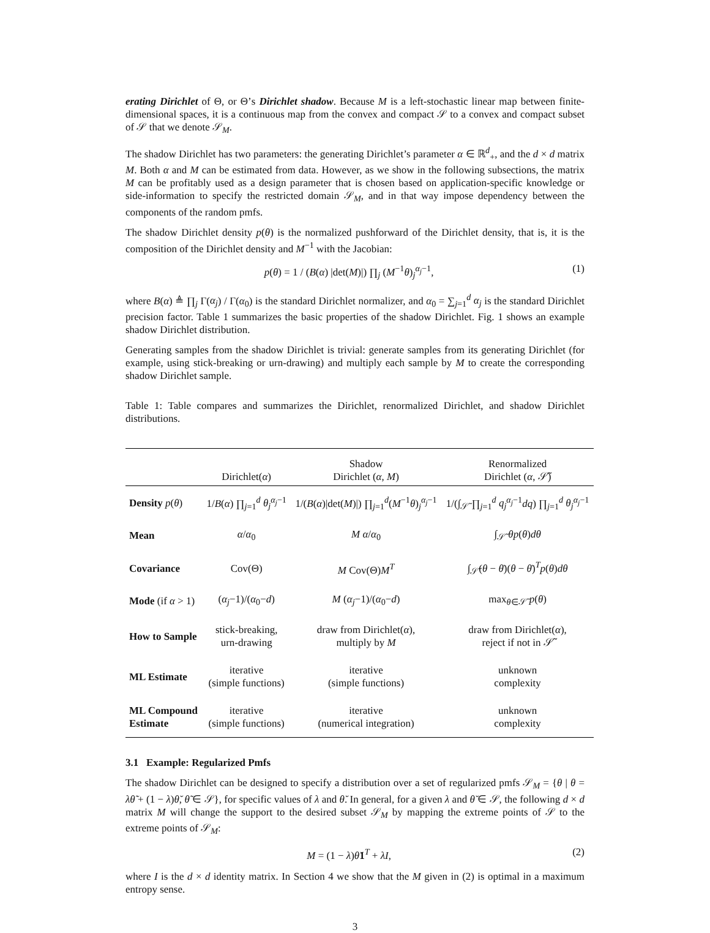erating Dirichlet of Θ, or Θ’s Dirichlet shadow. Because M is a left-stochastic linear map between finite-dimensional spaces, it is a continuous map from the convex and compact 𝒮 to a convex and compact subset of 𝒮 that we denote 𝒮<sub>M</sub>.
The shadow Dirichlet has two parameters: the generating Dirichlet’s parameter α ∈ ℝ<sup>d</sup><sub>+</sub>, and the d × d matrix M. Both α and M can be estimated from data. However, as we show in the following subsections, the matrix M can be profitably used as a design parameter that is chosen based on application-specific knowledge or side-information to specify the restricted domain 𝒮<sub>M</sub>, and in that way impose dependency between the components of the random pmfs.
The shadow Dirichlet density p(θ) is the normalized pushforward of the Dirichlet density, that is, it is the composition of the Dirichlet density and M<sup>−1</sup> with the Jacobian:
p(θ) = 1 / (B(α) |det(M)|) ∏<sub>j</sub> (M<sup>−1</sup>θ)<sub>j</sub><sup>α<sub>j</sub>−1</sup>, (1)
where B(α) ≜ ∏<sub>j</sub> Γ(α<sub>j</sub>) / Γ(α<sub>0</sub>) is the standard Dirichlet normalizer, and α<sub>0</sub> = ∑<sub>j=1</sub><sup>d</sup> α<sub>j</sub> is the standard Dirichlet precision factor. Table 1 summarizes the basic properties of the shadow Dirichlet. Fig. 1 shows an example shadow Dirichlet distribution.
Generating samples from the shadow Dirichlet is trivial: generate samples from its generating Dirichlet (for example, using stick-breaking or urn-drawing) and multiply each sample by M to create the corresponding shadow Dirichlet sample.
Table 1: Table compares and summarizes the Dirichlet, renormalized Dirichlet, and shadow Dirichlet distributions.
| | Dirichlet( α ) | Shadow Dirichlet ( α , M ) | Renormalized Dirichlet ( α , 𝒮̃) |
| --- | --- | --- | --- |
| Density p ( θ ) | 1/ B ( α ) ∏<sub>j=1</sub><sup>d</sup> θ<sub>j</sub><sup>α<sub>j</sub>−1</sup> | 1/( B ( α )/det( M )/) ∏<sub>j=1</sub><sup>d</sup>( M<sup>−1</sup> θ )<sub>j</sub><sup>α<sub>j</sub>−1</sup> | 1/(∫<sub>𝒮̃</sub> ∏<sub>j=1</sub><sup>d</sup> q<sub>j</sub><sup>α<sub>j</sub>−1</sup> dq ) ∏<sub>j=1</sub><sup>d</sup> θ<sub>j</sub><sup>α<sub>j</sub>−1</sup> |
| Mean | α / α<sub>0</sub> | M α / α<sub>0</sub> | ∫<sub>𝒮̃</sub> θp ( θ ) dθ |
| Covariance | Cov(Θ) | M Cov(Θ) M<sup>T</sup> | ∫<sub>𝒮̃</sub>( θ − θ̄ )( θ − θ̄ )<sup>T</sup> p ( θ ) dθ |
| Mode (if α > 1) | ( α<sub>j</sub> −1)/( α<sub>0</sub>− d ) | M ( α<sub>j</sub> −1)/( α<sub>0</sub>− d ) | max<sub>θ∈𝒮̃</sub> p ( θ ) |
| How to Sample | stick-breaking, urn-drawing | draw from Dirichlet( α ), multiply by M | draw from Dirichlet( α ), reject if not in 𝒮̃ |
| ML Estimate | iterative (simple functions) | iterative (simple functions) | unknown complexity |
| ML Compound Estimate | iterative (simple functions) | iterative (numerical integration) | unknown complexity |
3.1 Example: Regularized Pmfs
The shadow Dirichlet can be designed to specify a distribution over a set of regularized pmfs 𝒮<sub>M</sub> = {θ | θ = λθ̃ + (1 − λ)θ̆, θ̃ ∈ 𝒮}, for specific values of λ and θ̆. In general, for a given λ and θ̆ ∈ 𝒮, the following d × d matrix M will change the support to the desired subset 𝒮<sub>M</sub> by mapping the extreme points of 𝒮 to the extreme points of 𝒮<sub>M</sub>:
M = (1 − λ)θ̆1<sup>T</sup> + λI, (2)
where I is the d × d identity matrix. In Section 4 we show that the M given in (2) is optimal in a maximum entropy sense.
3